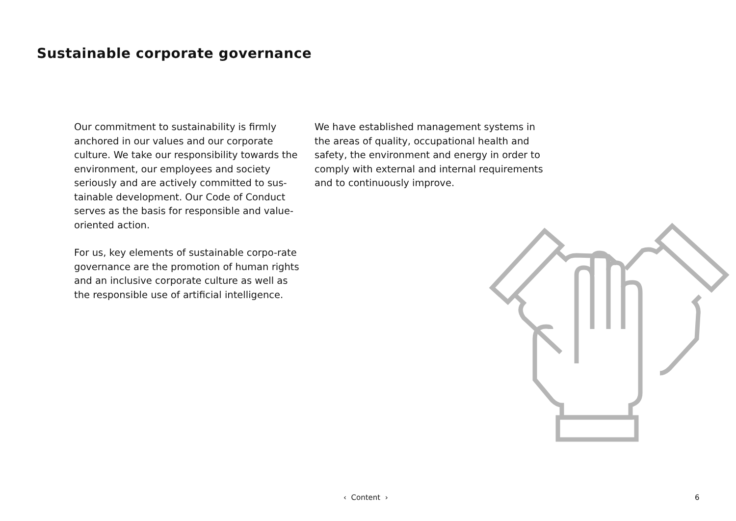Sustainable corporate governance
Our commitment to sustainability is firmly anchored in our values and our corporate culture. We take our responsibility towards the environment, our employees and society seriously and are actively committed to sus-tainable development. Our Code of Conduct serves as the basis for responsible and value-oriented action.
For us, key elements of sustainable corpo-rate governance are the promotion of human rights and an inclusive corporate culture as well as the responsible use of artificial intelligence.
We have established management systems in the areas of quality, occupational health and safety, the environment and energy in order to comply with external and internal requirements and to continuously improve.
‹ Content › 6